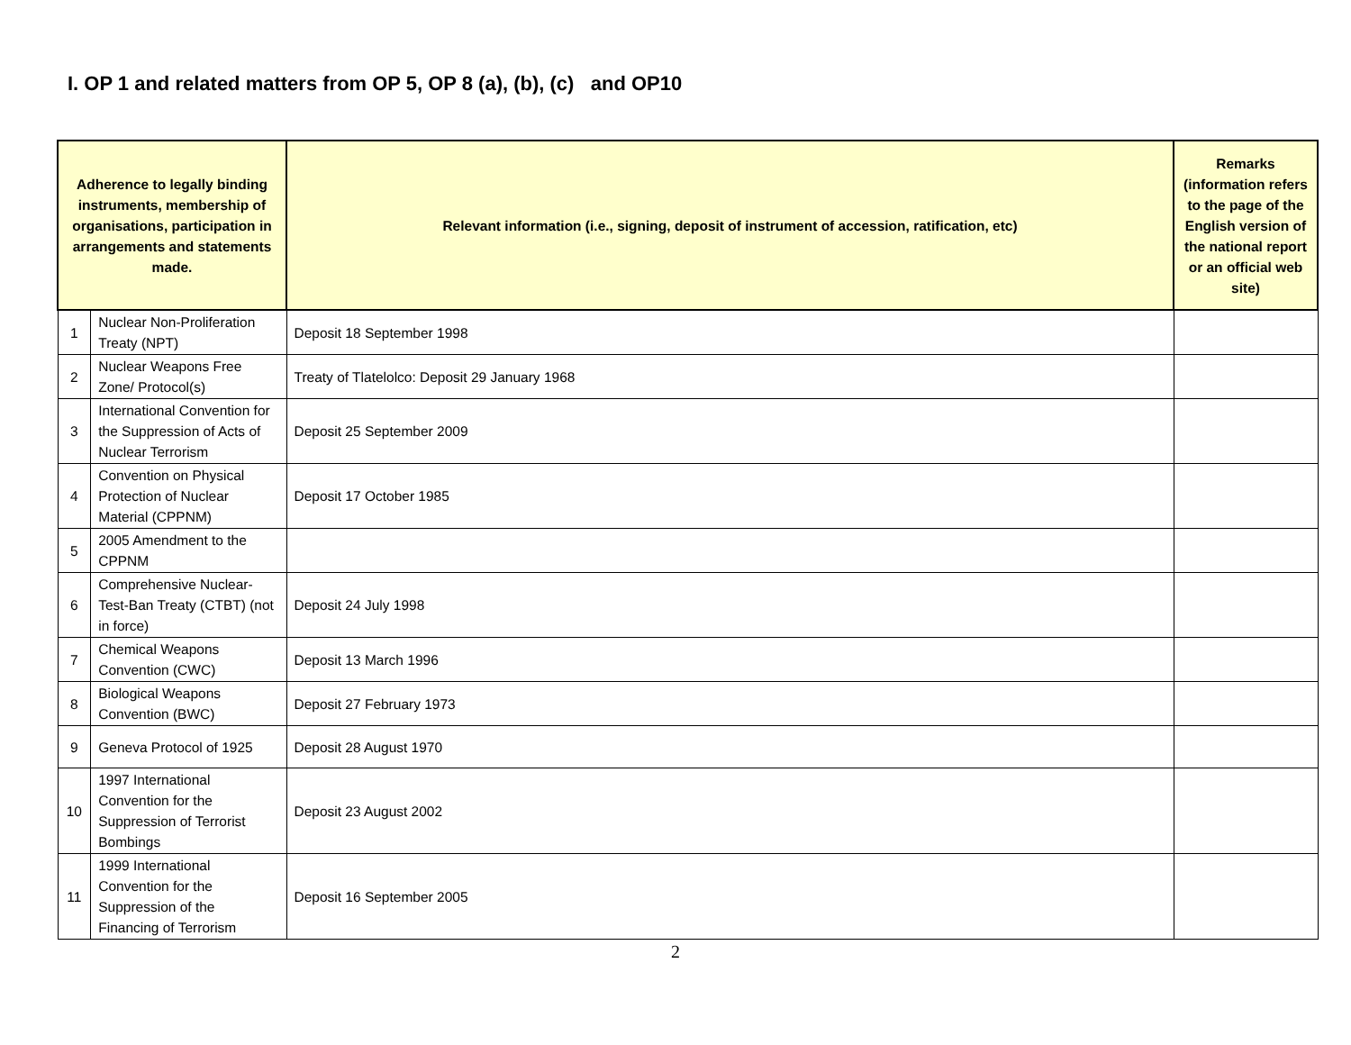I. OP 1 and related matters from OP 5, OP 8 (a), (b), (c) and OP10
| Adherence to legally binding instruments, membership of organisations, participation in arrangements and statements made. | | Relevant information (i.e., signing, deposit of instrument of accession, ratification, etc) | Remarks (information refers to the page of the English version of the national report or an official web site) |
| --- | --- | --- | --- |
| 1 | Nuclear Non-Proliferation Treaty (NPT) | Deposit 18 September 1998 | |
| 2 | Nuclear Weapons Free Zone/ Protocol(s) | Treaty of Tlatelolco: Deposit 29 January 1968 | |
| 3 | International Convention for the Suppression of Acts of Nuclear Terrorism | Deposit 25 September 2009 | |
| 4 | Convention on Physical Protection of Nuclear Material (CPPNM) | Deposit 17 October 1985 | |
| 5 | 2005 Amendment to the CPPNM | | |
| 6 | Comprehensive Nuclear-Test-Ban Treaty (CTBT) (not in force) | Deposit 24 July 1998 | |
| 7 | Chemical Weapons Convention (CWC) | Deposit 13 March 1996 | |
| 8 | Biological Weapons Convention (BWC) | Deposit 27 February 1973 | |
| 9 | Geneva Protocol of 1925 | Deposit 28 August 1970 | |
| 10 | 1997 International Convention for the Suppression of Terrorist Bombings | Deposit 23 August 2002 | |
| 11 | 1999 International Convention for the Suppression of the Financing of Terrorism | Deposit 16 September 2005 | |
2